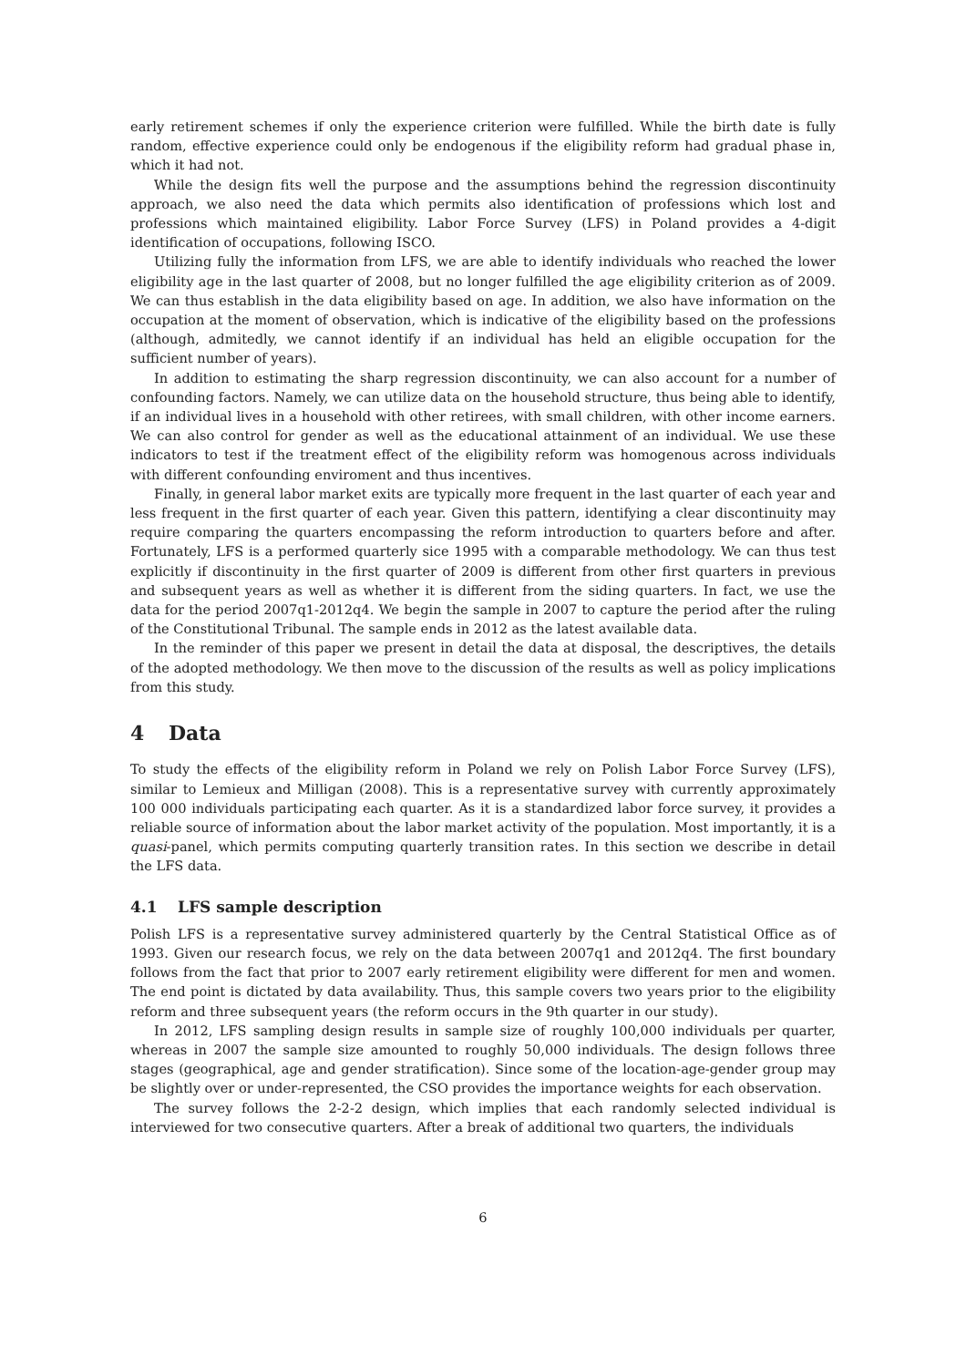early retirement schemes if only the experience criterion were fulfilled. While the birth date is fully random, effective experience could only be endogenous if the eligibility reform had gradual phase in, which it had not.
While the design fits well the purpose and the assumptions behind the regression discontinuity approach, we also need the data which permits also identification of professions which lost and professions which maintained eligibility. Labor Force Survey (LFS) in Poland provides a 4-digit identification of occupations, following ISCO.
Utilizing fully the information from LFS, we are able to identify individuals who reached the lower eligibility age in the last quarter of 2008, but no longer fulfilled the age eligibility criterion as of 2009. We can thus establish in the data eligibility based on age. In addition, we also have information on the occupation at the moment of observation, which is indicative of the eligibility based on the professions (although, admitedly, we cannot identify if an individual has held an eligible occupation for the sufficient number of years).
In addition to estimating the sharp regression discontinuity, we can also account for a number of confounding factors. Namely, we can utilize data on the household structure, thus being able to identify, if an individual lives in a household with other retirees, with small children, with other income earners. We can also control for gender as well as the educational attainment of an individual. We use these indicators to test if the treatment effect of the eligibility reform was homogenous across individuals with different confounding enviroment and thus incentives.
Finally, in general labor market exits are typically more frequent in the last quarter of each year and less frequent in the first quarter of each year. Given this pattern, identifying a clear discontinuity may require comparing the quarters encompassing the reform introduction to quarters before and after. Fortunately, LFS is a performed quarterly sice 1995 with a comparable methodology. We can thus test explicitly if discontinuity in the first quarter of 2009 is different from other first quarters in previous and subsequent years as well as whether it is different from the siding quarters. In fact, we use the data for the period 2007q1-2012q4. We begin the sample in 2007 to capture the period after the ruling of the Constitutional Tribunal. The sample ends in 2012 as the latest available data.
In the reminder of this paper we present in detail the data at disposal, the descriptives, the details of the adopted methodology. We then move to the discussion of the results as well as policy implications from this study.
4 Data
To study the effects of the eligibility reform in Poland we rely on Polish Labor Force Survey (LFS), similar to Lemieux and Milligan (2008). This is a representative survey with currently approximately 100 000 individuals participating each quarter. As it is a standardized labor force survey, it provides a reliable source of information about the labor market activity of the population. Most importantly, it is a quasi-panel, which permits computing quarterly transition rates. In this section we describe in detail the LFS data.
4.1 LFS sample description
Polish LFS is a representative survey administered quarterly by the Central Statistical Office as of 1993. Given our research focus, we rely on the data between 2007q1 and 2012q4. The first boundary follows from the fact that prior to 2007 early retirement eligibility were different for men and women. The end point is dictated by data availability. Thus, this sample covers two years prior to the eligibility reform and three subsequent years (the reform occurs in the 9th quarter in our study).
In 2012, LFS sampling design results in sample size of roughly 100,000 individuals per quarter, whereas in 2007 the sample size amounted to roughly 50,000 individuals. The design follows three stages (geographical, age and gender stratification). Since some of the location-age-gender group may be slightly over or under-represented, the CSO provides the importance weights for each observation.
The survey follows the 2-2-2 design, which implies that each randomly selected individual is interviewed for two consecutive quarters. After a break of additional two quarters, the individuals
6